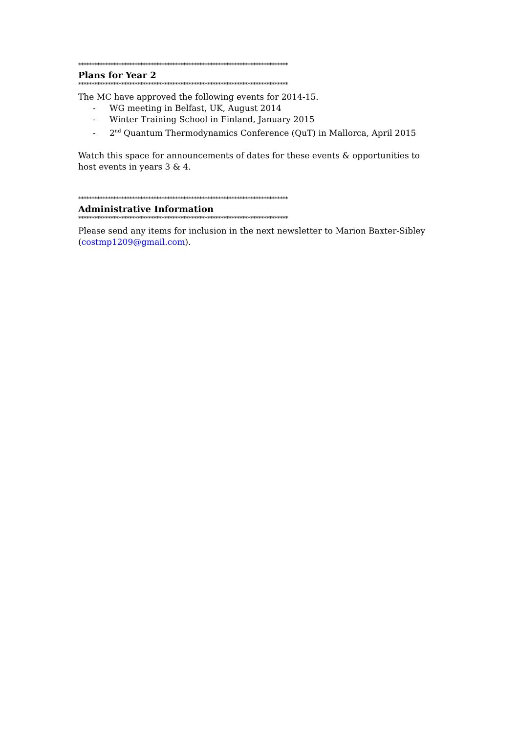******************************************************************************
Plans for Year 2
******************************************************************************
The MC have approved the following events for 2014-15.
- WG meeting in Belfast, UK, August 2014
- Winter Training School in Finland, January 2015
- 2<sup>nd</sup> Quantum Thermodynamics Conference (QuT) in Mallorca, April 2015
Watch this space for announcements of dates for these events & opportunities to host events in years 3 & 4.
******************************************************************************
Administrative Information
******************************************************************************
Please send any items for inclusion in the next newsletter to Marion Baxter-Sibley (costmp1209@gmail.com).